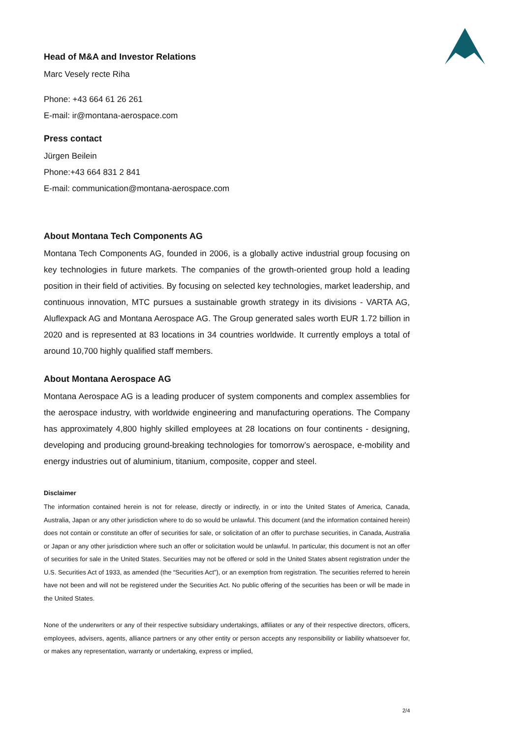Head of M&A and Investor Relations
Marc Vesely recte Riha
Phone: +43 664 61 26 261
E-mail: ir@montana-aerospace.com
Press contact
Jürgen Beilein
Phone:+43 664 831 2 841
E-mail: communication@montana-aerospace.com
About Montana Tech Components AG
Montana Tech Components AG, founded in 2006, is a globally active industrial group focusing on key technologies in future markets. The companies of the growth-oriented group hold a leading position in their field of activities. By focusing on selected key technologies, market leadership, and continuous innovation, MTC pursues a sustainable growth strategy in its divisions - VARTA AG, Aluflexpack AG and Montana Aerospace AG. The Group generated sales worth EUR 1.72 billion in 2020 and is represented at 83 locations in 34 countries worldwide. It currently employs a total of around 10,700 highly qualified staff members.
About Montana Aerospace AG
Montana Aerospace AG is a leading producer of system components and complex assemblies for the aerospace industry, with worldwide engineering and manufacturing operations. The Company has approximately 4,800 highly skilled employees at 28 locations on four continents - designing, developing and producing ground-breaking technologies for tomorrow’s aerospace, e-mobility and energy industries out of aluminium, titanium, composite, copper and steel.
Disclaimer
The information contained herein is not for release, directly or indirectly, in or into the United States of America, Canada, Australia, Japan or any other jurisdiction where to do so would be unlawful. This document (and the information contained herein) does not contain or constitute an offer of securities for sale, or solicitation of an offer to purchase securities, in Canada, Australia or Japan or any other jurisdiction where such an offer or solicitation would be unlawful. In particular, this document is not an offer of securities for sale in the United States. Securities may not be offered or sold in the United States absent registration under the U.S. Securities Act of 1933, as amended (the “Securities Act”), or an exemption from registration. The securities referred to herein have not been and will not be registered under the Securities Act. No public offering of the securities has been or will be made in the United States.
None of the underwriters or any of their respective subsidiary undertakings, affiliates or any of their respective directors, officers, employees, advisers, agents, alliance partners or any other entity or person accepts any responsibility or liability whatsoever for, or makes any representation, warranty or undertaking, express or implied,
2/4